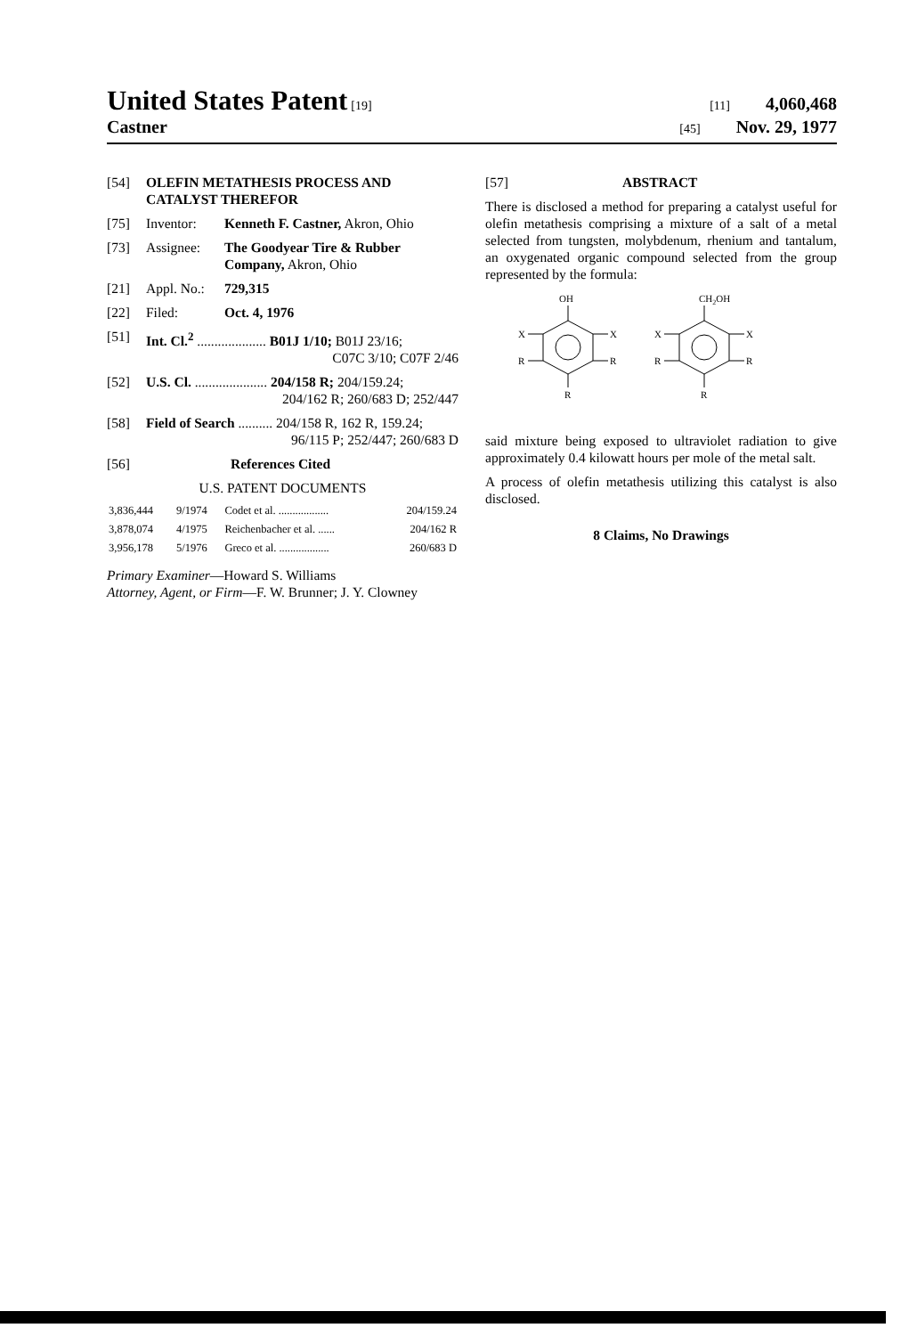United States Patent [19] [11] 4,060,468
Castner [45] Nov. 29, 1977
[54] OLEFIN METATHESIS PROCESS AND CATALYST THEREFOR
[75] Inventor: Kenneth F. Castner, Akron, Ohio
[73] Assignee: The Goodyear Tire & Rubber Company, Akron, Ohio
[21] Appl. No.: 729,315
[22] Filed: Oct. 4, 1976
[51] Int. Cl.<sup>2</sup> .................... B01J 1/10; B01J 23/16;
C07C 3/10; C07F 2/46
[52] U.S. Cl. ..................... 204/158 R; 204/159.24;
204/162 R; 260/683 D; 252/447
[58] Field of Search .......... 204/158 R, 162 R, 159.24;
96/115 P; 252/447; 260/683 D
[56] References Cited
U.S. PATENT DOCUMENTS
| 3,836,444 | 9/1974 | Codet et al. .................. | 204/159.24 |
| 3,878,074 | 4/1975 | Reichenbacher et al. ...... | 204/162 R |
| 3,956,178 | 5/1976 | Greco et al. .................. | 260/683 D |
Primary Examiner—Howard S. Williams
Attorney, Agent, or Firm—F. W. Brunner; J. Y. Clowney
[57] ABSTRACT
There is disclosed a method for preparing a catalyst useful for olefin metathesis comprising a mixture of a salt of a metal selected from tungsten, molybdenum, rhenium and tantalum, an oxygenated organic compound selected from the group represented by the formula:
OH
X
X
R
R
R
CH2OH
X
X
R
R
R
said mixture being exposed to ultraviolet radiation to give approximately 0.4 kilowatt hours per mole of the metal salt.
A process of olefin metathesis utilizing this catalyst is also disclosed.
8 Claims, No Drawings